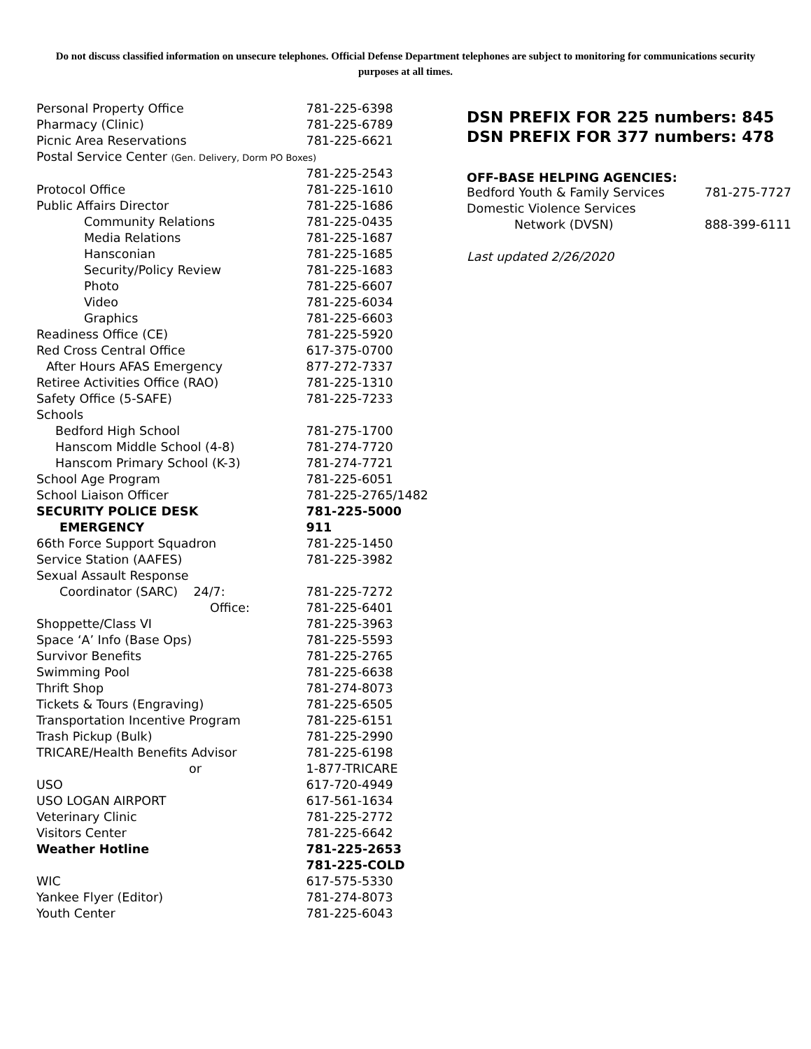Do not discuss classified information on unsecure telephones. Official Defense Department telephones are subject to monitoring for communications security purposes at all times.
| Personal Property Office | 781-225-6398 |
| Pharmacy (Clinic) | 781-225-6789 |
| Picnic Area Reservations | 781-225-6621 |
| Postal Service Center (Gen. Delivery, Dorm PO Boxes) | |
| | 781-225-2543 |
| Protocol Office | 781-225-1610 |
| Public Affairs Director | 781-225-1686 |
| Community Relations | 781-225-0435 |
| Media Relations | 781-225-1687 |
| Hansconian | 781-225-1685 |
| Security/Policy Review | 781-225-1683 |
| Photo | 781-225-6607 |
| Video | 781-225-6034 |
| Graphics | 781-225-6603 |
| Readiness Office (CE) | 781-225-5920 |
| Red Cross Central Office | 617-375-0700 |
| After Hours AFAS Emergency | 877-272-7337 |
| Retiree Activities Office (RAO) | 781-225-1310 |
| Safety Office (5-SAFE) | 781-225-7233 |
| Schools | |
| Bedford High School | 781-275-1700 |
| Hanscom Middle School (4-8) | 781-274-7720 |
| Hanscom Primary School (K-3) | 781-274-7721 |
| School Age Program | 781-225-6051 |
| School Liaison Officer | 781-225-2765/1482 |
| SECURITY POLICE DESK | 781-225-5000 |
| EMERGENCY | 911 |
| 66th Force Support Squadron | 781-225-1450 |
| Service Station (AAFES) | 781-225-3982 |
| Sexual Assault Response | |
| Coordinator (SARC) 24/7: | 781-225-7272 |
| Office: | 781-225-6401 |
| Shoppette/Class VI | 781-225-3963 |
| Space ‘A’ Info (Base Ops) | 781-225-5593 |
| Survivor Benefits | 781-225-2765 |
| Swimming Pool | 781-225-6638 |
| Thrift Shop | 781-274-8073 |
| Tickets & Tours (Engraving) | 781-225-6505 |
| Transportation Incentive Program | 781-225-6151 |
| Trash Pickup (Bulk) | 781-225-2990 |
| TRICARE/Health Benefits Advisor | 781-225-6198 |
| or | 1-877-TRICARE |
| USO | 617-720-4949 |
| USO LOGAN AIRPORT | 617-561-1634 |
| Veterinary Clinic | 781-225-2772 |
| Visitors Center | 781-225-6642 |
| Weather Hotline | 781-225-2653 |
| | 781-225-COLD |
| WIC | 617-575-5330 |
| Yankee Flyer (Editor) | 781-274-8073 |
| Youth Center | 781-225-6043 |
DSN PREFIX FOR 225 numbers: 845
DSN PREFIX FOR 377 numbers: 478
OFF-BASE HELPING AGENCIES:
| Bedford Youth & Family Services | 781-275-7727 |
| Domestic Violence Services | |
| Network (DVSN) | 888-399-6111 |
Last updated 2/26/2020